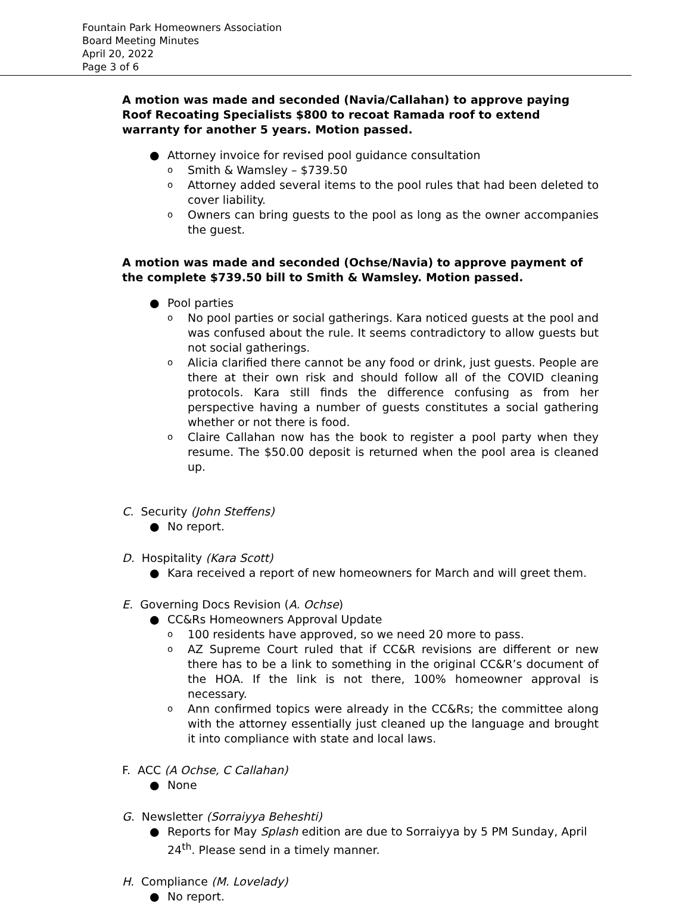Fountain Park Homeowners Association
Board Meeting Minutes
April 20, 2022
Page 3 of 6
A motion was made and seconded (Navia/Callahan) to approve paying Roof Recoating Specialists $800 to recoat Ramada roof to extend warranty for another 5 years. Motion passed.
● Attorney invoice for revised pool guidance consultation
o Smith & Wamsley – $739.50
o Attorney added several items to the pool rules that had been deleted to cover liability.
o Owners can bring guests to the pool as long as the owner accompanies the guest.
A motion was made and seconded (Ochse/Navia) to approve payment of the complete $739.50 bill to Smith & Wamsley. Motion passed.
● Pool parties
o No pool parties or social gatherings. Kara noticed guests at the pool and was confused about the rule. It seems contradictory to allow guests but not social gatherings.
o Alicia clarified there cannot be any food or drink, just guests. People are there at their own risk and should follow all of the COVID cleaning protocols. Kara still finds the difference confusing as from her perspective having a number of guests constitutes a social gathering whether or not there is food.
o Claire Callahan now has the book to register a pool party when they resume. The $50.00 deposit is returned when the pool area is cleaned up.
C. Security (John Steffens)
● No report.
D. Hospitality (Kara Scott)
● Kara received a report of new homeowners for March and will greet them.
E. Governing Docs Revision (A. Ochse)
● CC&Rs Homeowners Approval Update
o 100 residents have approved, so we need 20 more to pass.
o AZ Supreme Court ruled that if CC&R revisions are different or new there has to be a link to something in the original CC&R’s document of the HOA. If the link is not there, 100% homeowner approval is necessary.
o Ann confirmed topics were already in the CC&Rs; the committee along with the attorney essentially just cleaned up the language and brought it into compliance with state and local laws.
F. ACC (A Ochse, C Callahan)
● None
G. Newsletter (Sorraiyya Beheshti)
● Reports for May Splash edition are due to Sorraiyya by 5 PM Sunday, April 24<sup>th</sup>. Please send in a timely manner.
H. Compliance (M. Lovelady)
● No report.